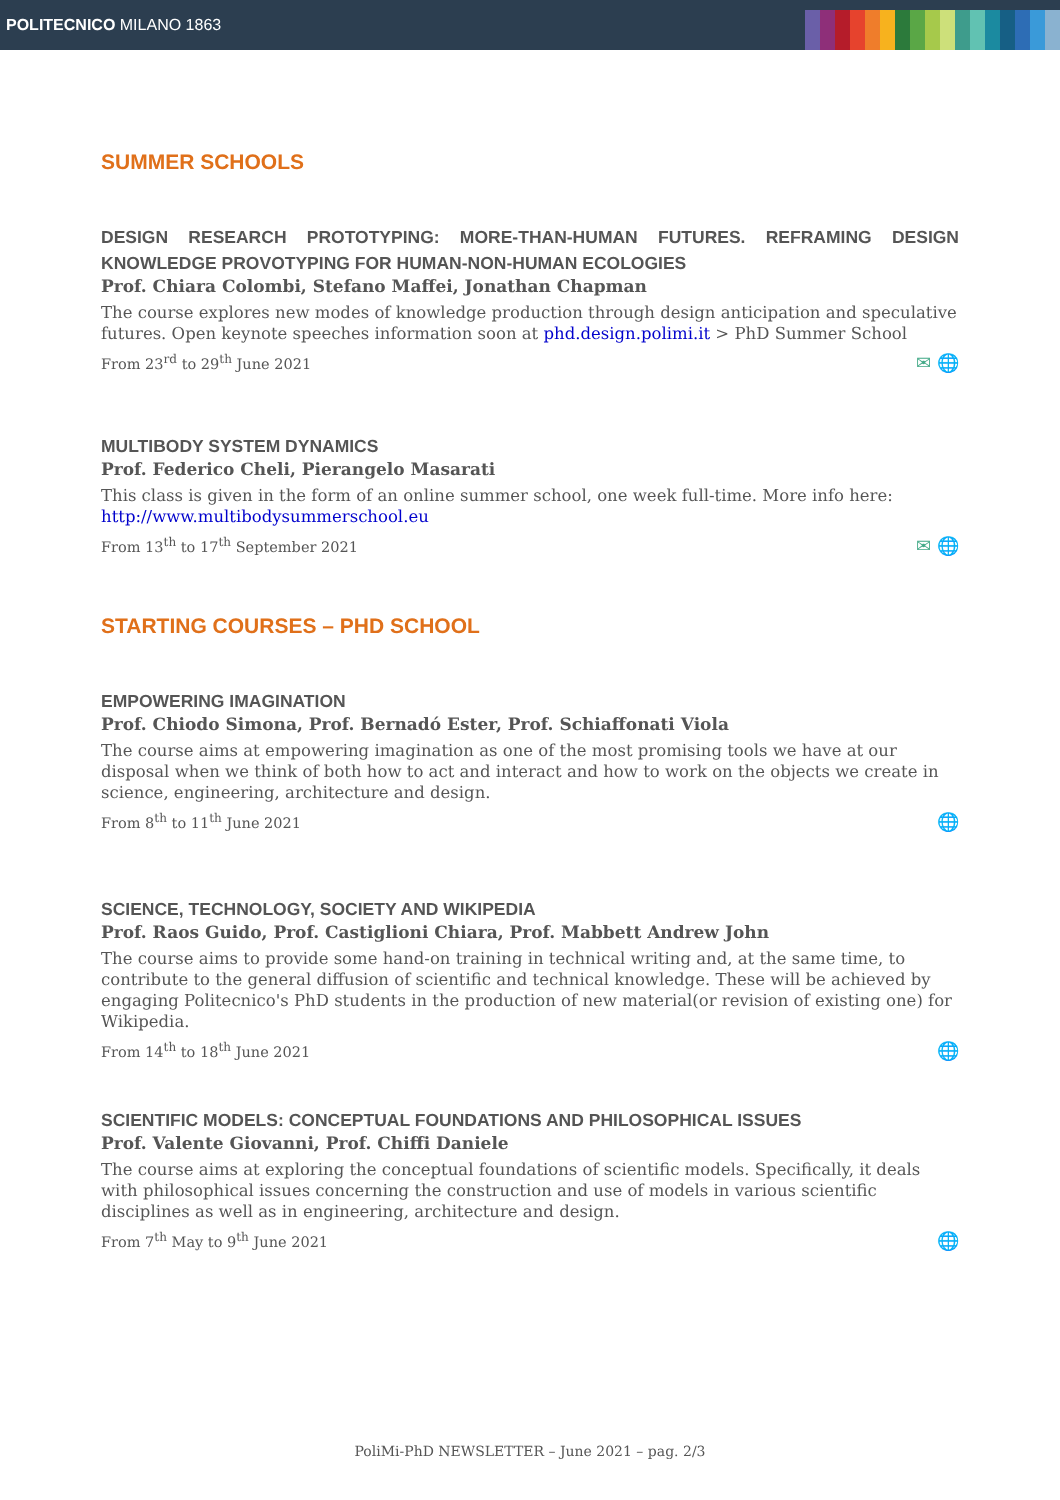POLITECNICO MILANO 1863
SUMMER SCHOOLS
DESIGN RESEARCH PROTOTYPING: MORE-THAN-HUMAN FUTURES. REFRAMING DESIGN KNOWLEDGE PROVOTYPING FOR HUMAN-NON-HUMAN ECOLOGIES
Prof. Chiara Colombi, Stefano Maffei, Jonathan Chapman
The course explores new modes of knowledge production through design anticipation and speculative futures. Open keynote speeches information soon at phd.design.polimi.it > PhD Summer School
From 23<sup>rd</sup> to 29<sup>th</sup> June 2021 ✉ 🌐
MULTIBODY SYSTEM DYNAMICS
Prof. Federico Cheli, Pierangelo Masarati
This class is given in the form of an online summer school, one week full-time. More info here: http://www.multibodysummerschool.eu
From 13<sup>th</sup> to 17<sup>th</sup> September 2021 ✉ 🌐
STARTING COURSES – PHD SCHOOL
EMPOWERING IMAGINATION
Prof. Chiodo Simona, Prof. Bernadó Ester, Prof. Schiaffonati Viola
The course aims at empowering imagination as one of the most promising tools we have at our disposal when we think of both how to act and interact and how to work on the objects we create in science, engineering, architecture and design.
From 8<sup>th</sup> to 11<sup>th</sup> June 2021 🌐
SCIENCE, TECHNOLOGY, SOCIETY AND WIKIPEDIA
Prof. Raos Guido, Prof. Castiglioni Chiara, Prof. Mabbett Andrew John
The course aims to provide some hand-on training in technical writing and, at the same time, to contribute to the general diffusion of scientific and technical knowledge. These will be achieved by engaging Politecnico's PhD students in the production of new material(or revision of existing one) for Wikipedia.
From 14<sup>th</sup> to 18<sup>th</sup> June 2021 🌐
SCIENTIFIC MODELS: CONCEPTUAL FOUNDATIONS AND PHILOSOPHICAL ISSUES
Prof. Valente Giovanni, Prof. Chiffi Daniele
The course aims at exploring the conceptual foundations of scientific models. Specifically, it deals with philosophical issues concerning the construction and use of models in various scientific disciplines as well as in engineering, architecture and design.
From 7<sup>th</sup> May to 9<sup>th</sup> June 2021 🌐
PoliMi-PhD NEWSLETTER – June 2021 – pag. 2/3